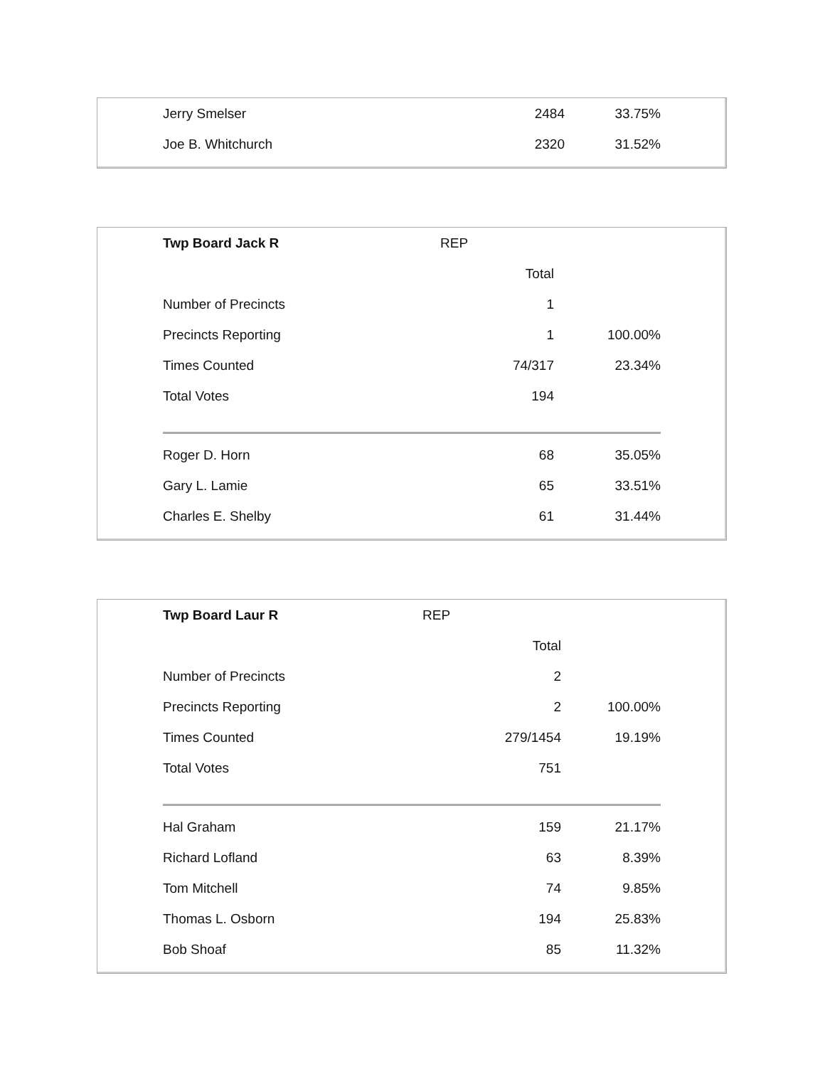| Jerry Smelser | 2484 | 33.75% |
| Joe B. Whitchurch | 2320 | 31.52% |
| Twp Board Jack R | REP | |
| | Total | |
| Number of Precincts | 1 | |
| Precincts Reporting | 1 | 100.00% |
| Times Counted | 74/317 | 23.34% |
| Total Votes | 194 | |
| Roger D. Horn | 68 | 35.05% |
| Gary L. Lamie | 65 | 33.51% |
| Charles E. Shelby | 61 | 31.44% |
| Twp Board Laur R | REP | |
| | Total | |
| Number of Precincts | 2 | |
| Precincts Reporting | 2 | 100.00% |
| Times Counted | 279/1454 | 19.19% |
| Total Votes | 751 | |
| Hal Graham | 159 | 21.17% |
| Richard Lofland | 63 | 8.39% |
| Tom Mitchell | 74 | 9.85% |
| Thomas L. Osborn | 194 | 25.83% |
| Bob Shoaf | 85 | 11.32% |